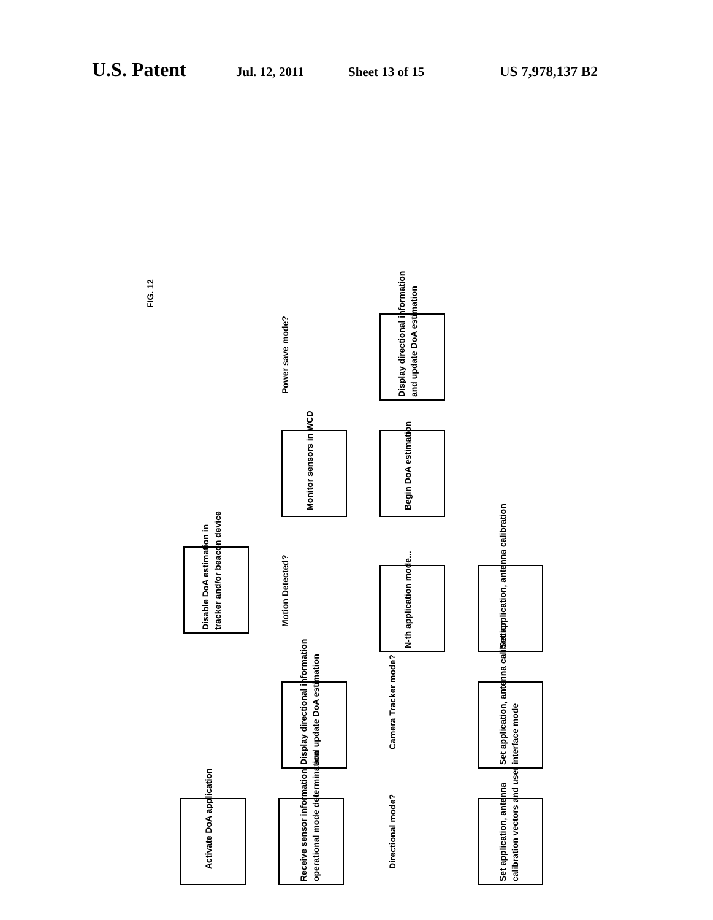U.S. Patent Jul. 12, 2011 Sheet 13 of 15 US 7,978,137 B2
FIG. 12
Activate DoA application
Receive sensor information
operational mode determination
Directional mode?
Set application, antenna
calibration vectors and user interface mode
Camera Tracker mode?
Set application, antenna calibration
N-th application mode...
Set application, antenna calibration
Begin DoA estimation
Display directional information
and update DoA estimation
Power save mode?
Monitor sensors in WCD
Motion Detected?
Disable DoA estimation in
tracker and/or beacon device
Display directional information
and update DoA estimation